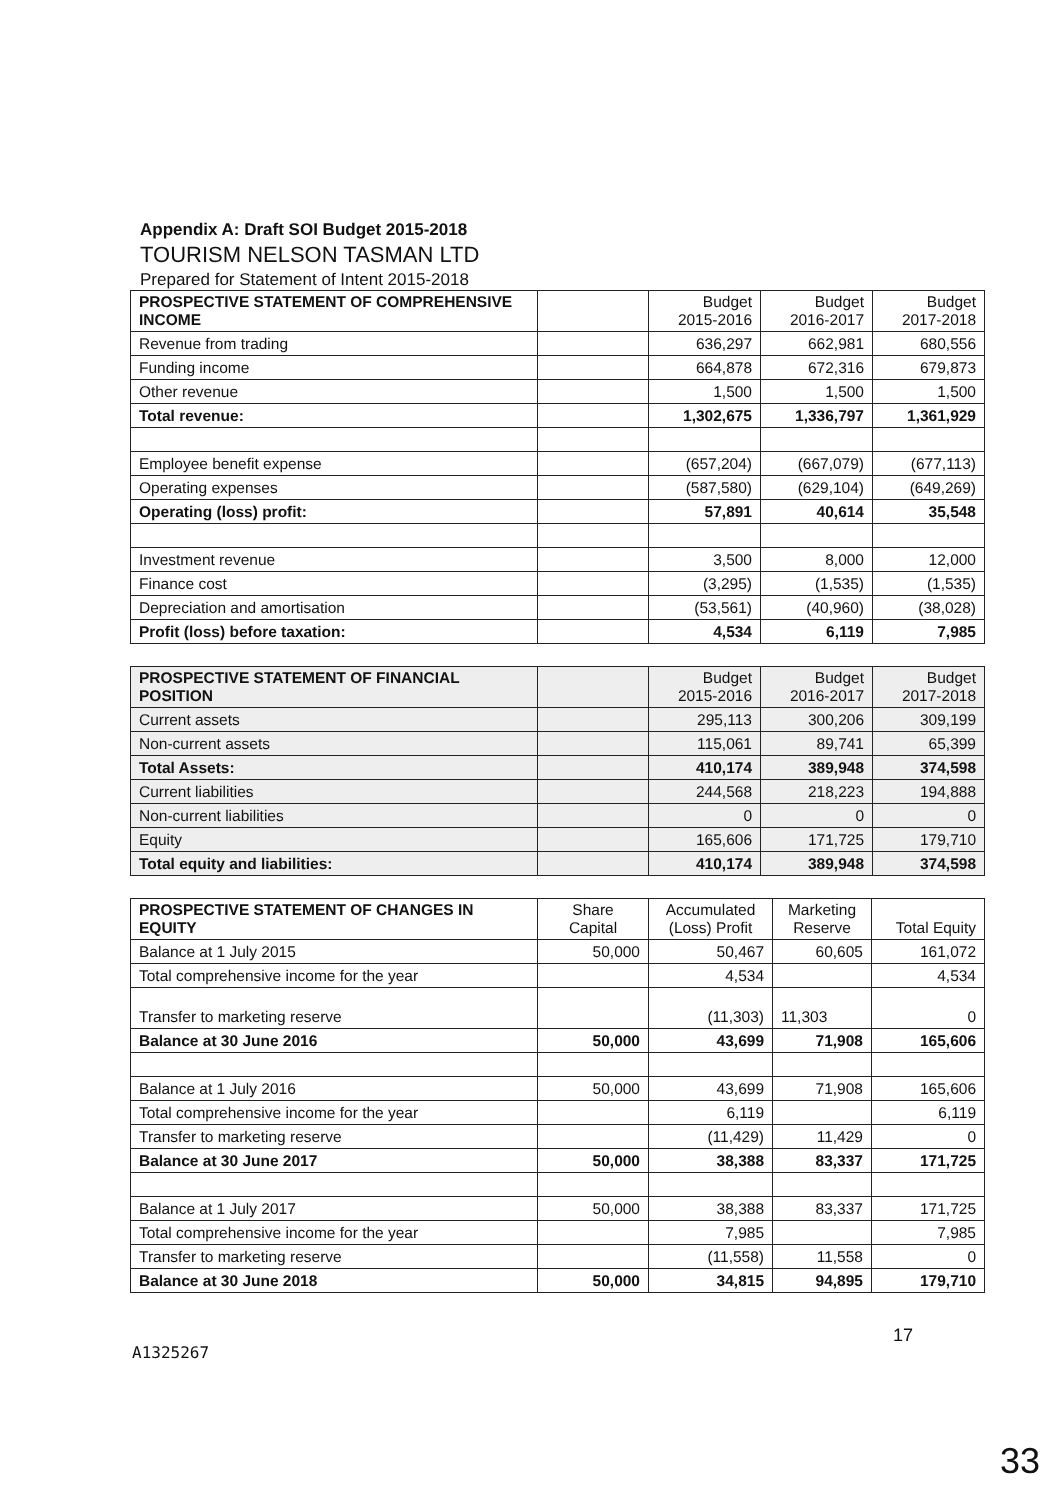Appendix A: Draft SOI Budget 2015-2018
TOURISM NELSON TASMAN LTD
Prepared for Statement of Intent 2015-2018
| PROSPECTIVE STATEMENT OF COMPREHENSIVE INCOME | | Budget 2015-2016 | Budget 2016-2017 | Budget 2017-2018 |
| --- | --- | --- | --- | --- |
| Revenue from trading | | 636,297 | 662,981 | 680,556 |
| Funding income | | 664,878 | 672,316 | 679,873 |
| Other revenue | | 1,500 | 1,500 | 1,500 |
| Total revenue: | | 1,302,675 | 1,336,797 | 1,361,929 |
| Employee benefit expense | | (657,204) | (667,079) | (677,113) |
| Operating expenses | | (587,580) | (629,104) | (649,269) |
| Operating (loss) profit: | | 57,891 | 40,614 | 35,548 |
| Investment revenue | | 3,500 | 8,000 | 12,000 |
| Finance cost | | (3,295) | (1,535) | (1,535) |
| Depreciation and amortisation | | (53,561) | (40,960) | (38,028) |
| Profit (loss) before taxation: | | 4,534 | 6,119 | 7,985 |
| PROSPECTIVE STATEMENT OF FINANCIAL POSITION | | Budget 2015-2016 | Budget 2016-2017 | Budget 2017-2018 |
| --- | --- | --- | --- | --- |
| Current assets | | 295,113 | 300,206 | 309,199 |
| Non-current assets | | 115,061 | 89,741 | 65,399 |
| Total Assets: | | 410,174 | 389,948 | 374,598 |
| Current liabilities | | 244,568 | 218,223 | 194,888 |
| Non-current liabilities | | 0 | 0 | 0 |
| Equity | | 165,606 | 171,725 | 179,710 |
| Total equity and liabilities: | | 410,174 | 389,948 | 374,598 |
| PROSPECTIVE STATEMENT OF CHANGES IN EQUITY | Share Capital | Accumulated (Loss) Profit | Marketing Reserve | Total Equity |
| --- | --- | --- | --- | --- |
| Balance at 1 July 2015 | 50,000 | 50,467 | 60,605 | 161,072 |
| Total comprehensive income for the year | | 4,534 | | 4,534 |
| Transfer to marketing reserve | | (11,303) | 11,303 | 0 |
| Balance at 30 June 2016 | 50,000 | 43,699 | 71,908 | 165,606 |
| Balance at 1 July 2016 | 50,000 | 43,699 | 71,908 | 165,606 |
| Total comprehensive income for the year | | 6,119 | | 6,119 |
| Transfer to marketing reserve | | (11,429) | 11,429 | 0 |
| Balance at 30 June 2017 | 50,000 | 38,388 | 83,337 | 171,725 |
| Balance at 1 July 2017 | 50,000 | 38,388 | 83,337 | 171,725 |
| Total comprehensive income for the year | | 7,985 | | 7,985 |
| Transfer to marketing reserve | | (11,558) | 11,558 | 0 |
| Balance at 30 June 2018 | 50,000 | 34,815 | 94,895 | 179,710 |
17
A1325267
33